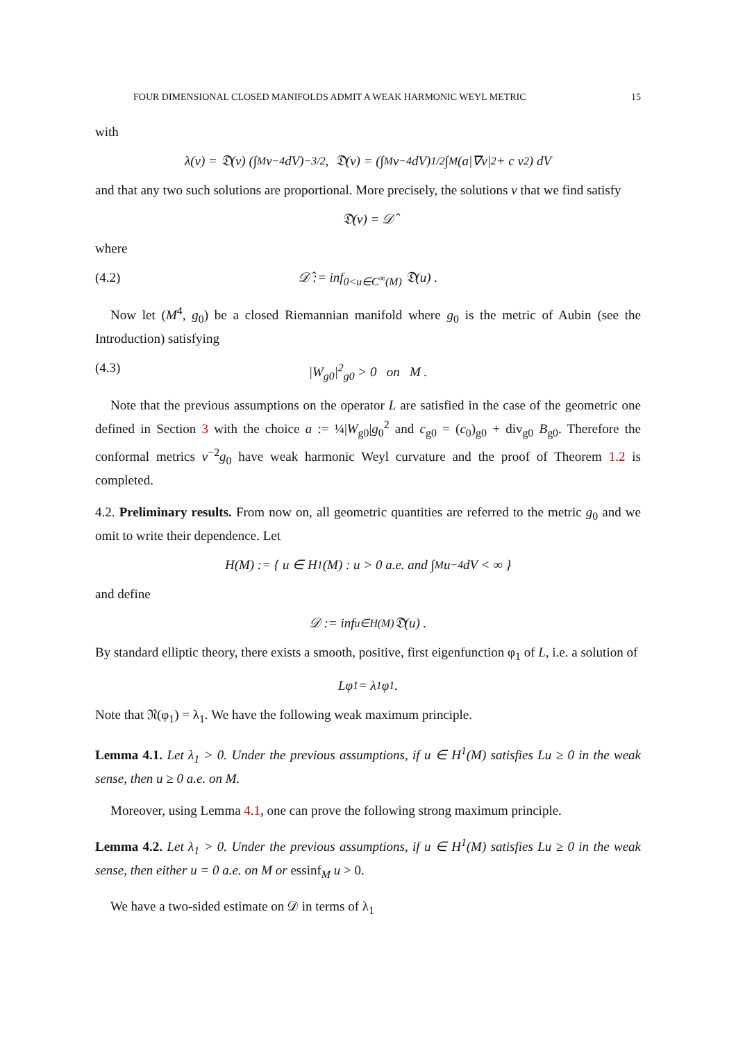FOUR DIMENSIONAL CLOSED MANIFOLDS ADMIT A WEAK HARMONIC WEYL METRIC 15
with
λ(v) = 𝔇(v) (∫<sub>M</sub> v<sup>−4</sup>dV)<sup>−3/2</sup>, 𝔇(v) = (∫<sub>M</sub> v<sup>−4</sup>dV)<sup>1/2</sup> ∫<sub>M</sub> (a|∇v|<sup>2</sup> + c v<sup>2</sup>) dV
and that any two such solutions are proportional. More precisely, the solutions v that we find satisfy
𝔇(v) = 𝒟̂
where
(4.2) 𝒟̂ := inf<sub>0<u∈C<sup>∞</sup>(M)</sub> 𝔇(u) .
Now let (M<sup>4</sup>, g<sub>0</sub>) be a closed Riemannian manifold where g<sub>0</sub> is the metric of Aubin (see the Introduction) satisfying
(4.3) |W<sub>g0</sub>|<sup>2</sup><sub>g0</sub> > 0 on M .
Note that the previous assumptions on the operator L are satisfied in the case of the geometric one defined in Section 3 with the choice a := ¼|W<sub>g0</sub>|g<sub>0</sub><sup>2</sup> and c<sub>g0</sub> = (c<sub>0</sub>)<sub>g0</sub> + div<sub>g0</sub> B<sub>g0</sub>. Therefore the conformal metrics v<sup>−2</sup>g<sub>0</sub> have weak harmonic Weyl curvature and the proof of Theorem 1.2 is completed.
4.2. Preliminary results. From now on, all geometric quantities are referred to the metric g<sub>0</sub> and we omit to write their dependence. Let
H(M) := { u ∈ H<sup>1</sup>(M) : u > 0 a.e. and ∫<sub>M</sub> u<sup>−4</sup> dV < ∞ }
and define
𝒟 := inf<sub>u∈H(M)</sub> 𝔇(u) .
By standard elliptic theory, there exists a smooth, positive, first eigenfunction φ<sub>1</sub> of L, i.e. a solution of
Lφ<sub>1</sub> = λ<sub>1</sub>φ<sub>1</sub> .
Note that 𝔑(φ<sub>1</sub>) = λ<sub>1</sub>. We have the following weak maximum principle.
Lemma 4.1. Let λ<sub>1</sub> > 0. Under the previous assumptions, if u ∈ H<sup>1</sup>(M) satisfies Lu ≥ 0 in the weak sense, then u ≥ 0 a.e. on M.
Moreover, using Lemma 4.1, one can prove the following strong maximum principle.
Lemma 4.2. Let λ<sub>1</sub> > 0. Under the previous assumptions, if u ∈ H<sup>1</sup>(M) satisfies Lu ≥ 0 in the weak sense, then either u = 0 a.e. on M or essinf<sub>M</sub> u > 0.
We have a two-sided estimate on 𝒟 in terms of λ<sub>1</sub>